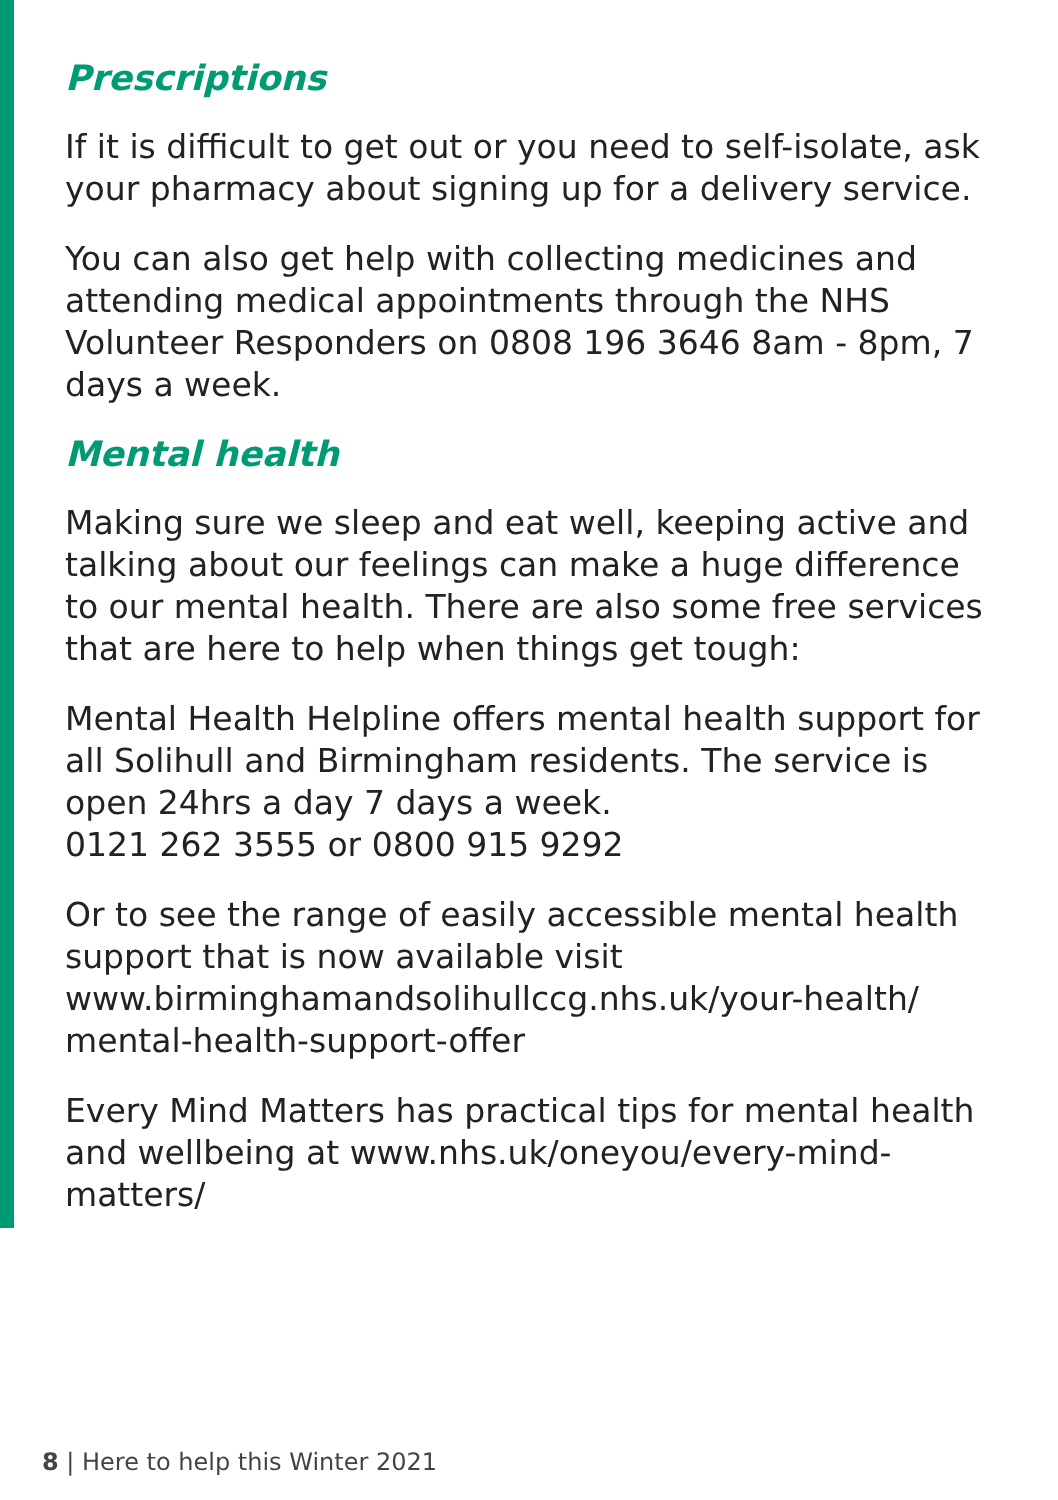Prescriptions
If it is difficult to get out or you need to self-isolate, ask your pharmacy about signing up for a delivery service.
You can also get help with collecting medicines and attending medical appointments through the NHS Volunteer Responders on 0808 196 3646 8am - 8pm, 7 days a week.
Mental health
Making sure we sleep and eat well, keeping active and talking about our feelings can make a huge difference to our mental health. There are also some free services that are here to help when things get tough:
Mental Health Helpline offers mental health support for all Solihull and Birmingham residents. The service is open 24hrs a day 7 days a week.
0121 262 3555 or 0800 915 9292
Or to see the range of easily accessible mental health support that is now available visit www.birminghamandsolihullccg.nhs.uk/your-health/ mental-health-support-offer
Every Mind Matters has practical tips for mental health and wellbeing at www.nhs.uk/oneyou/every-mind-matters/
8 | Here to help this Winter 2021